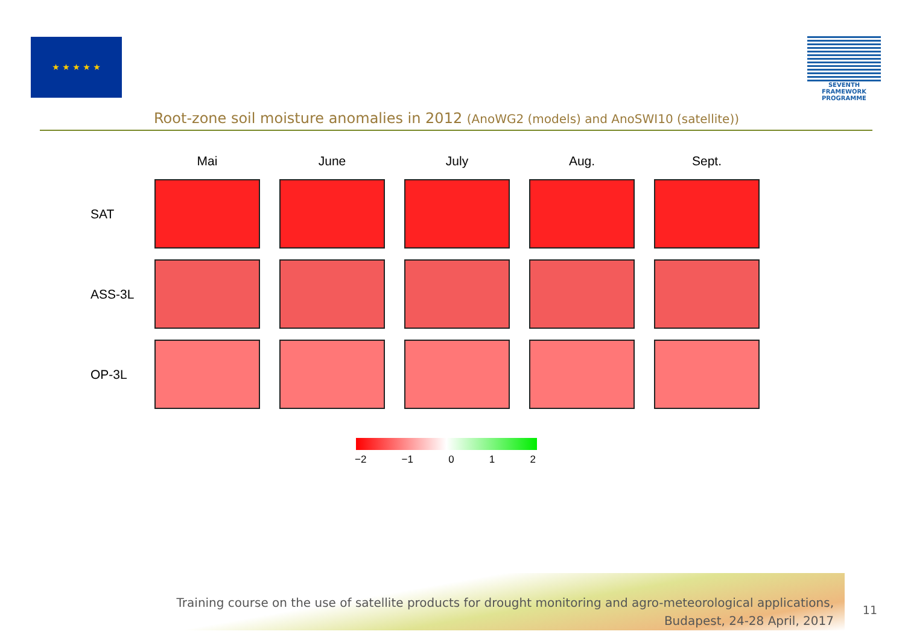★ ★ ★ ★ ★
SEVENTH FRAMEWORK
PROGRAMME
Root-zone soil moisture anomalies in 2012 (AnoWG2 (models) and AnoSWI10 (satellite))
Mai
June
July
Aug.
Sept.
SAT
ASS-3L
OP-3L
−2 −1 0 1 2
Training course on the use of satellite products for drought monitoring and agro-meteorological applications,
Budapest, 24-28 April, 2017
11